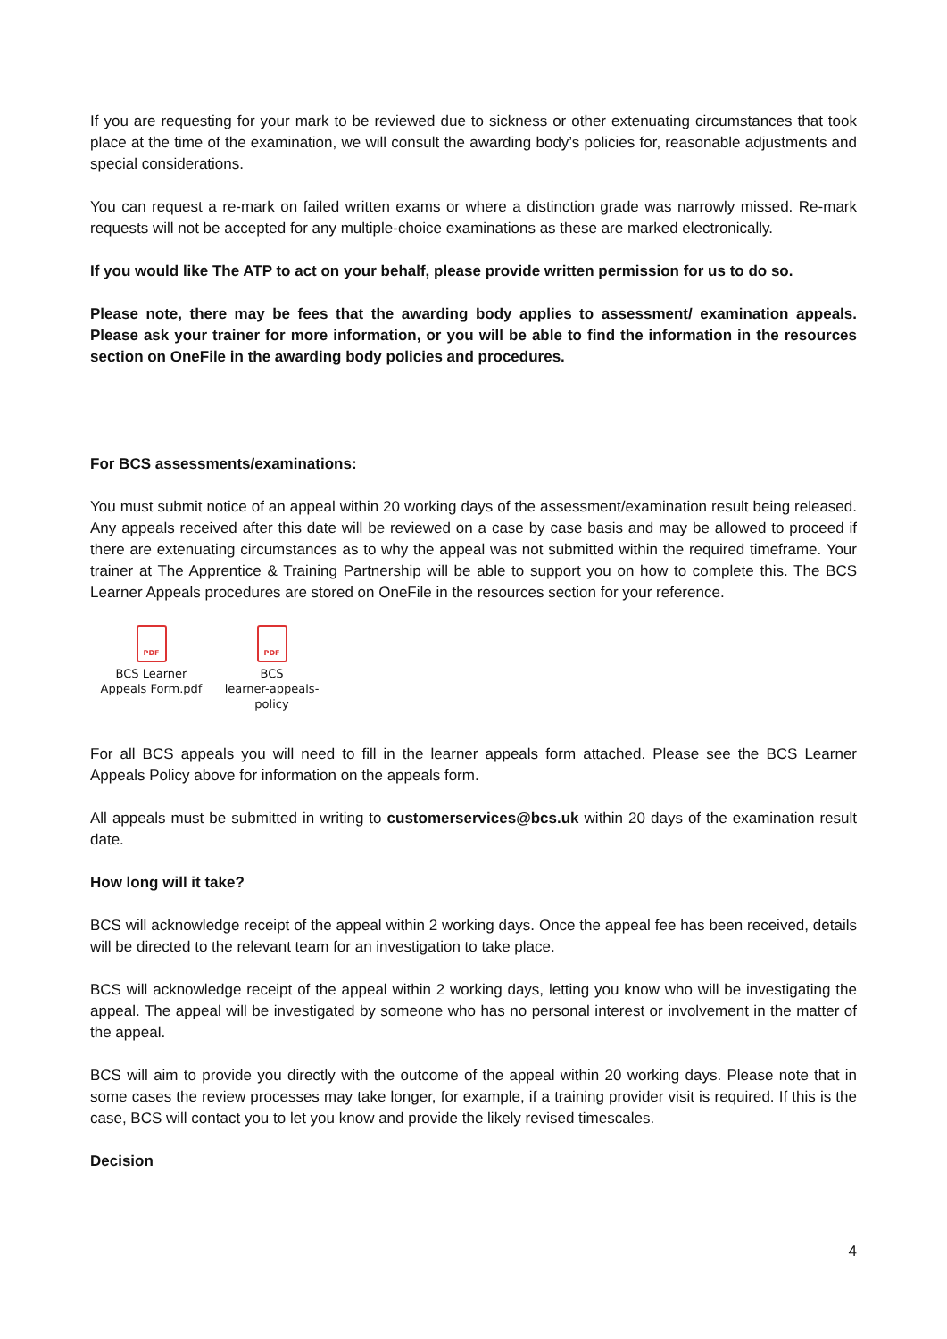If you are requesting for your mark to be reviewed due to sickness or other extenuating circumstances that took place at the time of the examination, we will consult the awarding body’s policies for, reasonable adjustments and special considerations.
You can request a re-mark on failed written exams or where a distinction grade was narrowly missed. Re-mark requests will not be accepted for any multiple-choice examinations as these are marked electronically.
If you would like The ATP to act on your behalf, please provide written permission for us to do so.
Please note, there may be fees that the awarding body applies to assessment/ examination appeals. Please ask your trainer for more information, or you will be able to find the information in the resources section on OneFile in the awarding body policies and procedures.
For BCS assessments/examinations:
You must submit notice of an appeal within 20 working days of the assessment/examination result being released. Any appeals received after this date will be reviewed on a case by case basis and may be allowed to proceed if there are extenuating circumstances as to why the appeal was not submitted within the required timeframe. Your trainer at The Apprentice & Training Partnership will be able to support you on how to complete this. The BCS Learner Appeals procedures are stored on OneFile in the resources section for your reference.
PDF
BCS Learner
Appeals Form.pdf
PDF
BCS
learner-appeals-policy
For all BCS appeals you will need to fill in the learner appeals form attached. Please see the BCS Learner Appeals Policy above for information on the appeals form.
All appeals must be submitted in writing to customerservices@bcs.uk within 20 days of the examination result date.
How long will it take?
BCS will acknowledge receipt of the appeal within 2 working days. Once the appeal fee has been received, details will be directed to the relevant team for an investigation to take place.
BCS will acknowledge receipt of the appeal within 2 working days, letting you know who will be investigating the appeal. The appeal will be investigated by someone who has no personal interest or involvement in the matter of the appeal.
BCS will aim to provide you directly with the outcome of the appeal within 20 working days. Please note that in some cases the review processes may take longer, for example, if a training provider visit is required. If this is the case, BCS will contact you to let you know and provide the likely revised timescales.
Decision
4